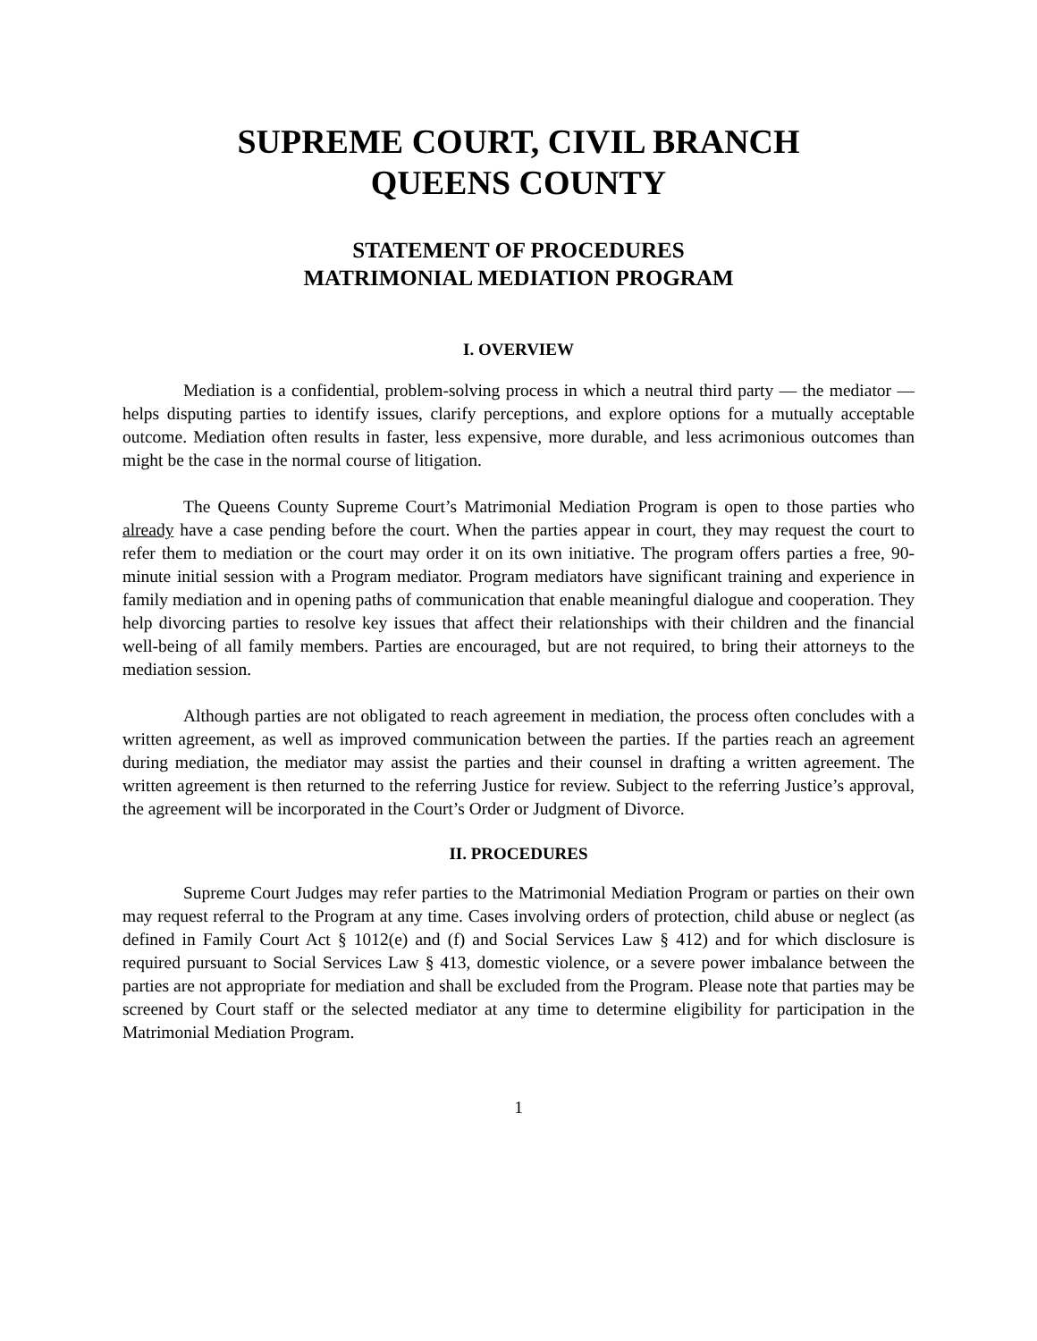SUPREME COURT, CIVIL BRANCH
QUEENS COUNTY
STATEMENT OF PROCEDURES
MATRIMONIAL MEDIATION PROGRAM
I. OVERVIEW
Mediation is a confidential, problem-solving process in which a neutral third party — the mediator — helps disputing parties to identify issues, clarify perceptions, and explore options for a mutually acceptable outcome. Mediation often results in faster, less expensive, more durable, and less acrimonious outcomes than might be the case in the normal course of litigation.
The Queens County Supreme Court’s Matrimonial Mediation Program is open to those parties who already have a case pending before the court. When the parties appear in court, they may request the court to refer them to mediation or the court may order it on its own initiative. The program offers parties a free, 90-minute initial session with a Program mediator. Program mediators have significant training and experience in family mediation and in opening paths of communication that enable meaningful dialogue and cooperation. They help divorcing parties to resolve key issues that affect their relationships with their children and the financial well-being of all family members. Parties are encouraged, but are not required, to bring their attorneys to the mediation session.
Although parties are not obligated to reach agreement in mediation, the process often concludes with a written agreement, as well as improved communication between the parties. If the parties reach an agreement during mediation, the mediator may assist the parties and their counsel in drafting a written agreement. The written agreement is then returned to the referring Justice for review. Subject to the referring Justice’s approval, the agreement will be incorporated in the Court’s Order or Judgment of Divorce.
II. PROCEDURES
Supreme Court Judges may refer parties to the Matrimonial Mediation Program or parties on their own may request referral to the Program at any time. Cases involving orders of protection, child abuse or neglect (as defined in Family Court Act § 1012(e) and (f) and Social Services Law § 412) and for which disclosure is required pursuant to Social Services Law § 413, domestic violence, or a severe power imbalance between the parties are not appropriate for mediation and shall be excluded from the Program. Please note that parties may be screened by Court staff or the selected mediator at any time to determine eligibility for participation in the Matrimonial Mediation Program.
1